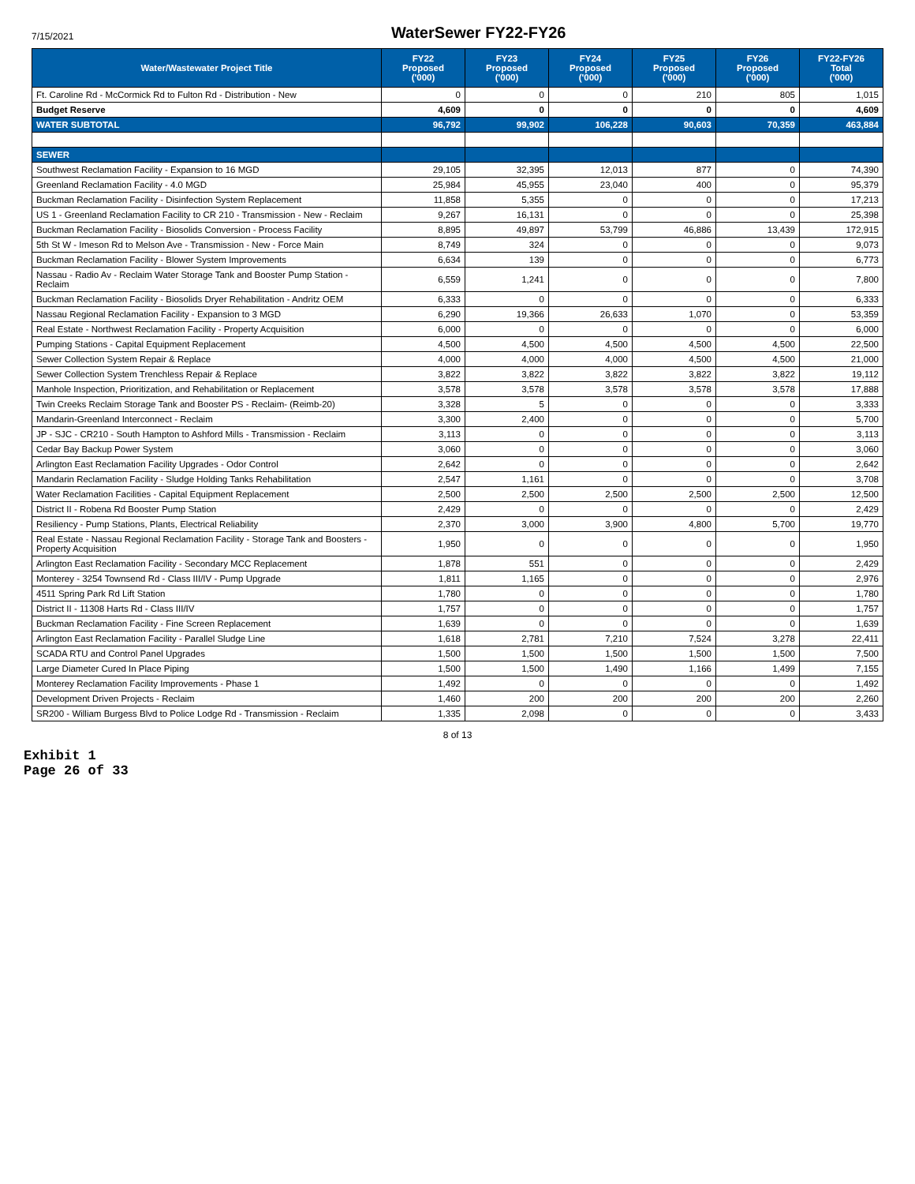7/15/2021
WaterSewer FY22-FY26
| Water/Wastewater Project Title | FY22 Proposed ('000) | FY23 Proposed ('000) | FY24 Proposed ('000) | FY25 Proposed ('000) | FY26 Proposed ('000) | FY22-FY26 Total ('000) |
| --- | --- | --- | --- | --- | --- | --- |
| Ft. Caroline Rd - McCormick Rd to Fulton Rd - Distribution - New | 0 | 0 | 0 | 210 | 805 | 1,015 |
| Budget Reserve | 4,609 | 0 | 0 | 0 | 0 | 4,609 |
| WATER SUBTOTAL | 96,792 | 99,902 | 106,228 | 90,603 | 70,359 | 463,884 |
| SEWER | | | | | | |
| Southwest Reclamation Facility - Expansion to 16 MGD | 29,105 | 32,395 | 12,013 | 877 | 0 | 74,390 |
| Greenland Reclamation Facility - 4.0 MGD | 25,984 | 45,955 | 23,040 | 400 | 0 | 95,379 |
| Buckman Reclamation Facility - Disinfection System Replacement | 11,858 | 5,355 | 0 | 0 | 0 | 17,213 |
| US 1 - Greenland Reclamation Facility to CR 210 - Transmission - New - Reclaim | 9,267 | 16,131 | 0 | 0 | 0 | 25,398 |
| Buckman Reclamation Facility - Biosolids Conversion - Process Facility | 8,895 | 49,897 | 53,799 | 46,886 | 13,439 | 172,915 |
| 5th St W - Imeson Rd to Melson Ave - Transmission - New - Force Main | 8,749 | 324 | 0 | 0 | 0 | 9,073 |
| Buckman Reclamation Facility - Blower System Improvements | 6,634 | 139 | 0 | 0 | 0 | 6,773 |
| Nassau - Radio Av - Reclaim Water Storage Tank and Booster Pump Station - Reclaim | 6,559 | 1,241 | 0 | 0 | 0 | 7,800 |
| Buckman Reclamation Facility - Biosolids Dryer Rehabilitation - Andritz OEM | 6,333 | 0 | 0 | 0 | 0 | 6,333 |
| Nassau Regional Reclamation Facility - Expansion to 3 MGD | 6,290 | 19,366 | 26,633 | 1,070 | 0 | 53,359 |
| Real Estate - Northwest Reclamation Facility - Property Acquisition | 6,000 | 0 | 0 | 0 | 0 | 6,000 |
| Pumping Stations - Capital Equipment Replacement | 4,500 | 4,500 | 4,500 | 4,500 | 4,500 | 22,500 |
| Sewer Collection System Repair & Replace | 4,000 | 4,000 | 4,000 | 4,500 | 4,500 | 21,000 |
| Sewer Collection System Trenchless Repair & Replace | 3,822 | 3,822 | 3,822 | 3,822 | 3,822 | 19,112 |
| Manhole Inspection, Prioritization, and Rehabilitation or Replacement | 3,578 | 3,578 | 3,578 | 3,578 | 3,578 | 17,888 |
| Twin Creeks Reclaim Storage Tank and Booster PS - Reclaim- (Reimb-20) | 3,328 | 5 | 0 | 0 | 0 | 3,333 |
| Mandarin-Greenland Interconnect - Reclaim | 3,300 | 2,400 | 0 | 0 | 0 | 5,700 |
| JP - SJC - CR210 - South Hampton to Ashford Mills - Transmission - Reclaim | 3,113 | 0 | 0 | 0 | 0 | 3,113 |
| Cedar Bay Backup Power System | 3,060 | 0 | 0 | 0 | 0 | 3,060 |
| Arlington East Reclamation Facility Upgrades - Odor Control | 2,642 | 0 | 0 | 0 | 0 | 2,642 |
| Mandarin Reclamation Facility - Sludge Holding Tanks Rehabilitation | 2,547 | 1,161 | 0 | 0 | 0 | 3,708 |
| Water Reclamation Facilities - Capital Equipment Replacement | 2,500 | 2,500 | 2,500 | 2,500 | 2,500 | 12,500 |
| District II - Robena Rd Booster Pump Station | 2,429 | 0 | 0 | 0 | 0 | 2,429 |
| Resiliency - Pump Stations, Plants, Electrical Reliability | 2,370 | 3,000 | 3,900 | 4,800 | 5,700 | 19,770 |
| Real Estate - Nassau Regional Reclamation Facility - Storage Tank and Boosters - Property Acquisition | 1,950 | 0 | 0 | 0 | 0 | 1,950 |
| Arlington East Reclamation Facility - Secondary MCC Replacement | 1,878 | 551 | 0 | 0 | 0 | 2,429 |
| Monterey - 3254 Townsend Rd - Class III/IV - Pump Upgrade | 1,811 | 1,165 | 0 | 0 | 0 | 2,976 |
| 4511 Spring Park Rd Lift Station | 1,780 | 0 | 0 | 0 | 0 | 1,780 |
| District II - 11308 Harts Rd - Class III/IV | 1,757 | 0 | 0 | 0 | 0 | 1,757 |
| Buckman Reclamation Facility - Fine Screen Replacement | 1,639 | 0 | 0 | 0 | 0 | 1,639 |
| Arlington East Reclamation Facility - Parallel Sludge Line | 1,618 | 2,781 | 7,210 | 7,524 | 3,278 | 22,411 |
| SCADA RTU and Control Panel Upgrades | 1,500 | 1,500 | 1,500 | 1,500 | 1,500 | 7,500 |
| Large Diameter Cured In Place Piping | 1,500 | 1,500 | 1,490 | 1,166 | 1,499 | 7,155 |
| Monterey Reclamation Facility Improvements - Phase 1 | 1,492 | 0 | 0 | 0 | 0 | 1,492 |
| Development Driven Projects - Reclaim | 1,460 | 200 | 200 | 200 | 200 | 2,260 |
| SR200 - William Burgess Blvd to Police Lodge Rd - Transmission - Reclaim | 1,335 | 2,098 | 0 | 0 | 0 | 3,433 |
8 of 13
Exhibit 1
Page 26 of 33